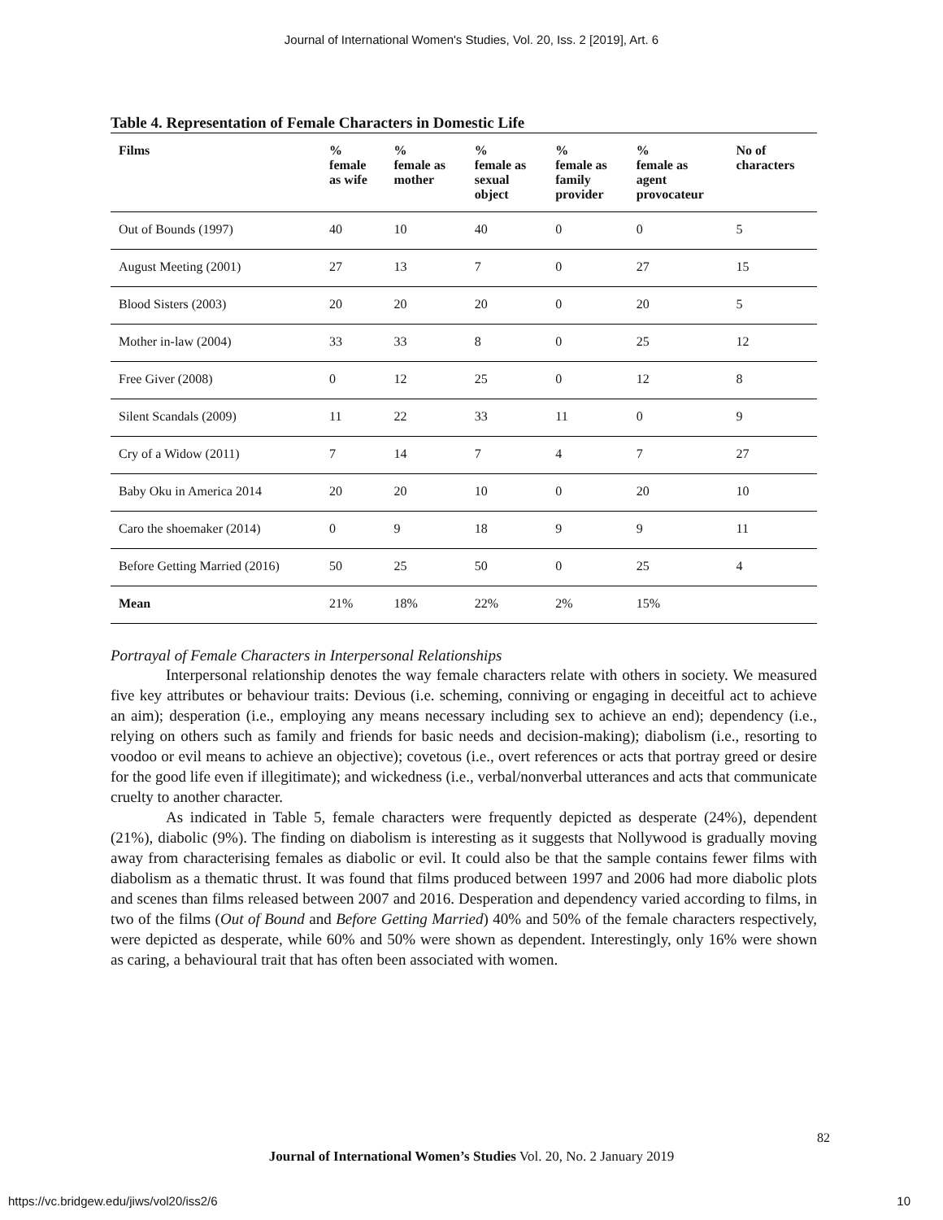Journal of International Women's Studies, Vol. 20, Iss. 2 [2019], Art. 6
Table 4. Representation of Female Characters in Domestic Life
| Films | % female as wife | % female as mother | % female as sexual object | % female as family provider | % female as agent provocateur | No of characters |
| --- | --- | --- | --- | --- | --- | --- |
| Out of Bounds (1997) | 40 | 10 | 40 | 0 | 0 | 5 |
| August Meeting (2001) | 27 | 13 | 7 | 0 | 27 | 15 |
| Blood Sisters (2003) | 20 | 20 | 20 | 0 | 20 | 5 |
| Mother in-law (2004) | 33 | 33 | 8 | 0 | 25 | 12 |
| Free Giver (2008) | 0 | 12 | 25 | 0 | 12 | 8 |
| Silent Scandals (2009) | 11 | 22 | 33 | 11 | 0 | 9 |
| Cry of a Widow (2011) | 7 | 14 | 7 | 4 | 7 | 27 |
| Baby Oku in America 2014 | 20 | 20 | 10 | 0 | 20 | 10 |
| Caro the shoemaker (2014) | 0 | 9 | 18 | 9 | 9 | 11 |
| Before Getting Married (2016) | 50 | 25 | 50 | 0 | 25 | 4 |
| Mean | 21% | 18% | 22% | 2% | 15% | |
Portrayal of Female Characters in Interpersonal Relationships
Interpersonal relationship denotes the way female characters relate with others in society. We measured five key attributes or behaviour traits: Devious (i.e. scheming, conniving or engaging in deceitful act to achieve an aim); desperation (i.e., employing any means necessary including sex to achieve an end); dependency (i.e., relying on others such as family and friends for basic needs and decision-making); diabolism (i.e., resorting to voodoo or evil means to achieve an objective); covetous (i.e., overt references or acts that portray greed or desire for the good life even if illegitimate); and wickedness (i.e., verbal/nonverbal utterances and acts that communicate cruelty to another character.
As indicated in Table 5, female characters were frequently depicted as desperate (24%), dependent (21%), diabolic (9%). The finding on diabolism is interesting as it suggests that Nollywood is gradually moving away from characterising females as diabolic or evil. It could also be that the sample contains fewer films with diabolism as a thematic thrust. It was found that films produced between 1997 and 2006 had more diabolic plots and scenes than films released between 2007 and 2016. Desperation and dependency varied according to films, in two of the films (Out of Bound and Before Getting Married) 40% and 50% of the female characters respectively, were depicted as desperate, while 60% and 50% were shown as dependent. Interestingly, only 16% were shown as caring, a behavioural trait that has often been associated with women.
82
Journal of International Women’s Studies Vol. 20, No. 2 January 2019
https://vc.bridgew.edu/jiws/vol20/iss2/6
10